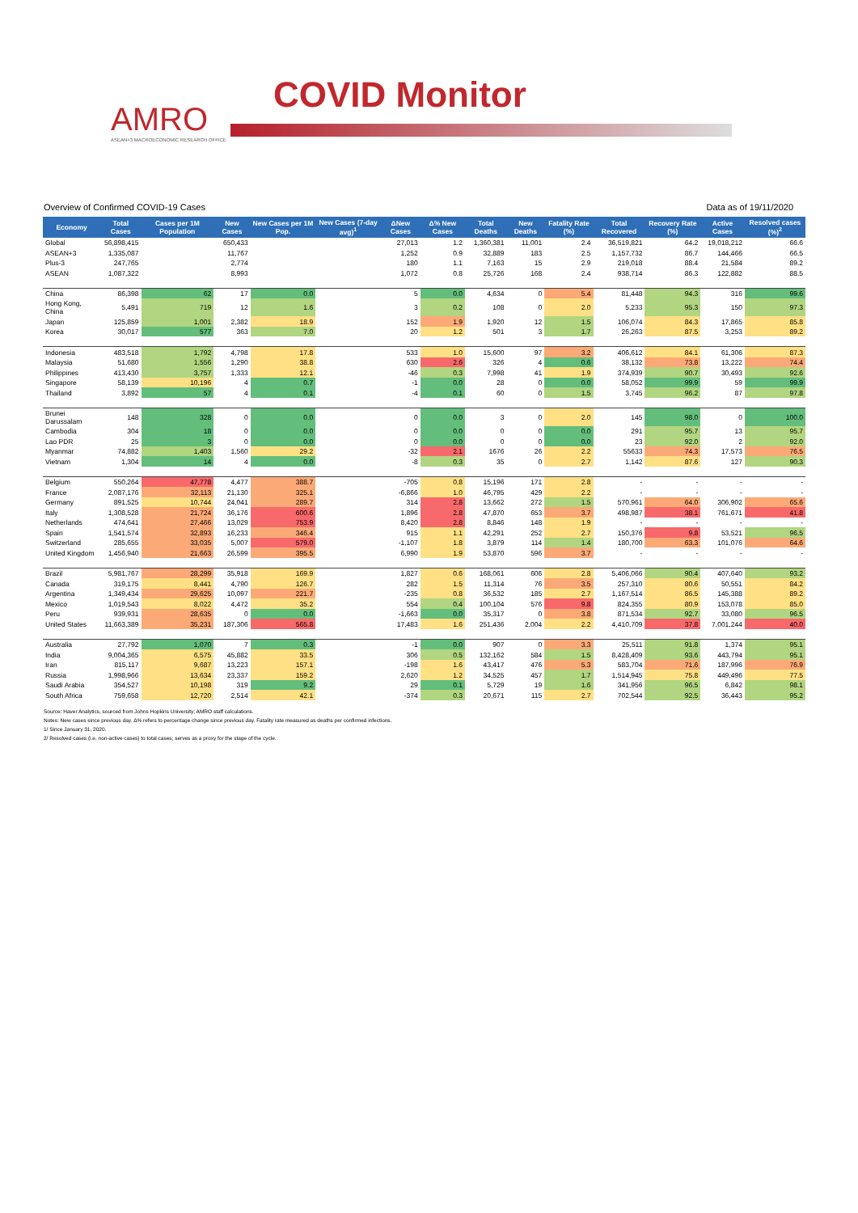AMRO
ASEAN+3 MACROECONOMIC RESEARCH OFFICE
COVID Monitor
Overview of Confirmed COVID-19 Cases Data as of 19/11/2020
| Economy | Total Cases | Cases per 1M Population | New Cases | New Cases per 1M Pop. | New Cases (7-day avg)<sup>1</sup> | ΔNew Cases | Δ% New Cases | Total Deaths | New Deaths | Fatality Rate (%) | Total Recovered | Recovery Rate (%) | Active Cases | Resolved cases (%)<sup>2</sup> |
| --- | --- | --- | --- | --- | --- | --- | --- | --- | --- | --- | --- | --- | --- | --- |
| Global | 56,898,415 | | 650,433 | | | 27,013 | 1.2 | 1,360,381 | 11,001 | 2.4 | 36,519,821 | 64.2 | 19,018,212 | 66.6 |
| ASEAN+3 | 1,335,087 | | 11,767 | | | 1,252 | 0.9 | 32,889 | 183 | 2.5 | 1,157,732 | 86.7 | 144,466 | 66.5 |
| Plus-3 | 247,765 | | 2,774 | | | 180 | 1.1 | 7,163 | 15 | 2.9 | 219,018 | 88.4 | 21,584 | 89.2 |
| ASEAN | 1,087,322 | | 8,993 | | | 1,072 | 0.8 | 25,726 | 168 | 2.4 | 938,714 | 86.3 | 122,882 | 88.5 |
| China | 86,398 | 62 | 17 | 0.0 | | 5 | 0.0 | 4,634 | 0 | 5.4 | 81,448 | 94.3 | 316 | 99.6 |
| Hong Kong, China | 5,491 | 719 | 12 | 1.6 | | 3 | 0.2 | 108 | 0 | 2.0 | 5,233 | 95.3 | 150 | 97.3 |
| Japan | 125,859 | 1,001 | 2,382 | 18.9 | | 152 | 1.9 | 1,920 | 12 | 1.5 | 106,074 | 84.3 | 17,865 | 85.8 |
| Korea | 30,017 | 577 | 363 | 7.0 | | 20 | 1.2 | 501 | 3 | 1.7 | 26,263 | 87.5 | 3,253 | 89.2 |
| Indonesia | 483,518 | 1,792 | 4,798 | 17.8 | | 533 | 1.0 | 15,600 | 97 | 3.2 | 406,612 | 84.1 | 61,306 | 87.3 |
| Malaysia | 51,680 | 1,556 | 1,290 | 38.8 | | 630 | 2.6 | 326 | 4 | 0.6 | 38,132 | 73.8 | 13,222 | 74.4 |
| Philippines | 413,430 | 3,757 | 1,333 | 12.1 | | -46 | 0.3 | 7,998 | 41 | 1.9 | 374,939 | 90.7 | 30,493 | 92.6 |
| Singapore | 58,139 | 10,196 | 4 | 0.7 | | -1 | 0.0 | 28 | 0 | 0.0 | 58,052 | 99.9 | 59 | 99.9 |
| Thailand | 3,892 | 57 | 4 | 0.1 | | -4 | 0.1 | 60 | 0 | 1.5 | 3,745 | 96.2 | 87 | 97.8 |
| Brunei Darussalam | 148 | 328 | 0 | 0.0 | | 0 | 0.0 | 3 | 0 | 2.0 | 145 | 98.0 | 0 | 100.0 |
| Cambodia | 304 | 18 | 0 | 0.0 | | 0 | 0.0 | 0 | 0 | 0.0 | 291 | 95.7 | 13 | 95.7 |
| Lao PDR | 25 | 3 | 0 | 0.0 | | 0 | 0.0 | 0 | 0 | 0.0 | 23 | 92.0 | 2 | 92.0 |
| Myanmar | 74,882 | 1,403 | 1,560 | 29.2 | | -32 | 2.1 | 1676 | 26 | 2.2 | 55633 | 74.3 | 17,573 | 76.5 |
| Vietnam | 1,304 | 14 | 4 | 0.0 | | -8 | 0.3 | 35 | 0 | 2.7 | 1,142 | 87.6 | 127 | 90.3 |
| Belgium | 550,264 | 47,778 | 4,477 | 388.7 | | -705 | 0.8 | 15,196 | 171 | 2.8 | - | - | - | - |
| France | 2,087,176 | 32,113 | 21,130 | 325.1 | | -6,866 | 1.0 | 46,795 | 429 | 2.2 | - | - | - | - |
| Germany | 891,525 | 10,744 | 24,041 | 289.7 | | 314 | 2.8 | 13,662 | 272 | 1.5 | 570,961 | 64.0 | 306,902 | 65.6 |
| Italy | 1,308,528 | 21,724 | 36,176 | 600.6 | | 1,896 | 2.8 | 47,870 | 653 | 3.7 | 498,987 | 38.1 | 761,671 | 41.8 |
| Netherlands | 474,641 | 27,466 | 13,029 | 753.9 | | 8,420 | 2.8 | 8,846 | 148 | 1.9 | - | - | - | - |
| Spain | 1,541,574 | 32,893 | 16,233 | 346.4 | | 915 | 1.1 | 42,291 | 252 | 2.7 | 150,376 | 9.8 | 53,521 | 96.5 |
| Switzerland | 285,655 | 33,035 | 5,007 | 579.0 | | -1,107 | 1.8 | 3,879 | 114 | 1.4 | 180,700 | 63.3 | 101,076 | 64.6 |
| United Kingdom | 1,456,940 | 21,663 | 26,599 | 395.5 | | 6,990 | 1.9 | 53,870 | 596 | 3.7 | - | - | - | - |
| Brazil | 5,981,767 | 28,299 | 35,918 | 169.9 | | 1,827 | 0.6 | 168,061 | 606 | 2.8 | 5,406,066 | 90.4 | 407,640 | 93.2 |
| Canada | 319,175 | 8,441 | 4,790 | 126.7 | | 282 | 1.5 | 11,314 | 76 | 3.5 | 257,310 | 80.6 | 50,551 | 84.2 |
| Argentina | 1,349,434 | 29,625 | 10,097 | 221.7 | | -235 | 0.8 | 36,532 | 185 | 2.7 | 1,167,514 | 86.5 | 145,388 | 89.2 |
| Mexico | 1,019,543 | 8,022 | 4,472 | 35.2 | | 554 | 0.4 | 100,104 | 576 | 9.8 | 824,355 | 80.9 | 153,078 | 85.0 |
| Peru | 939,931 | 28,635 | 0 | 0.0 | | -1,663 | 0.0 | 35,317 | 0 | 3.8 | 871,534 | 92.7 | 33,080 | 96.5 |
| United States | 11,663,389 | 35,231 | 187,306 | 565.8 | | 17,483 | 1.6 | 251,436 | 2,004 | 2.2 | 4,410,709 | 37.8 | 7,001,244 | 40.0 |
| Australia | 27,792 | 1,070 | 7 | 0.3 | | -1 | 0.0 | 907 | 0 | 3.3 | 25,511 | 91.8 | 1,374 | 95.1 |
| India | 9,004,365 | 6,575 | 45,882 | 33.5 | | 306 | 0.5 | 132,162 | 584 | 1.5 | 8,428,409 | 93.6 | 443,794 | 95.1 |
| Iran | 815,117 | 9,687 | 13,223 | 157.1 | | -198 | 1.6 | 43,417 | 476 | 5.3 | 583,704 | 71.6 | 187,996 | 76.9 |
| Russia | 1,998,966 | 13,634 | 23,337 | 159.2 | | 2,620 | 1.2 | 34,525 | 457 | 1.7 | 1,514,945 | 75.8 | 449,496 | 77.5 |
| Saudi Arabia | 354,527 | 10,198 | 319 | 9.2 | | 29 | 0.1 | 5,729 | 19 | 1.6 | 341,956 | 96.5 | 6,842 | 98.1 |
| South Africa | 759,658 | 12,720 | 2,514 | 42.1 | | -374 | 0.3 | 20,671 | 115 | 2.7 | 702,544 | 92.5 | 36,443 | 95.2 |
Source: Haver Analytics, sourced from Johns Hopkins University; AMRO staff calculations.
Notes: New cases since previous day. Δ% refers to percentage change since previous day. Fatality rate measured as deaths per confirmed infections.
1/ Since January 31, 2020.
2/ Resolved cases (i.e. non-active cases) to total cases; serves as a proxy for the stage of the cycle.